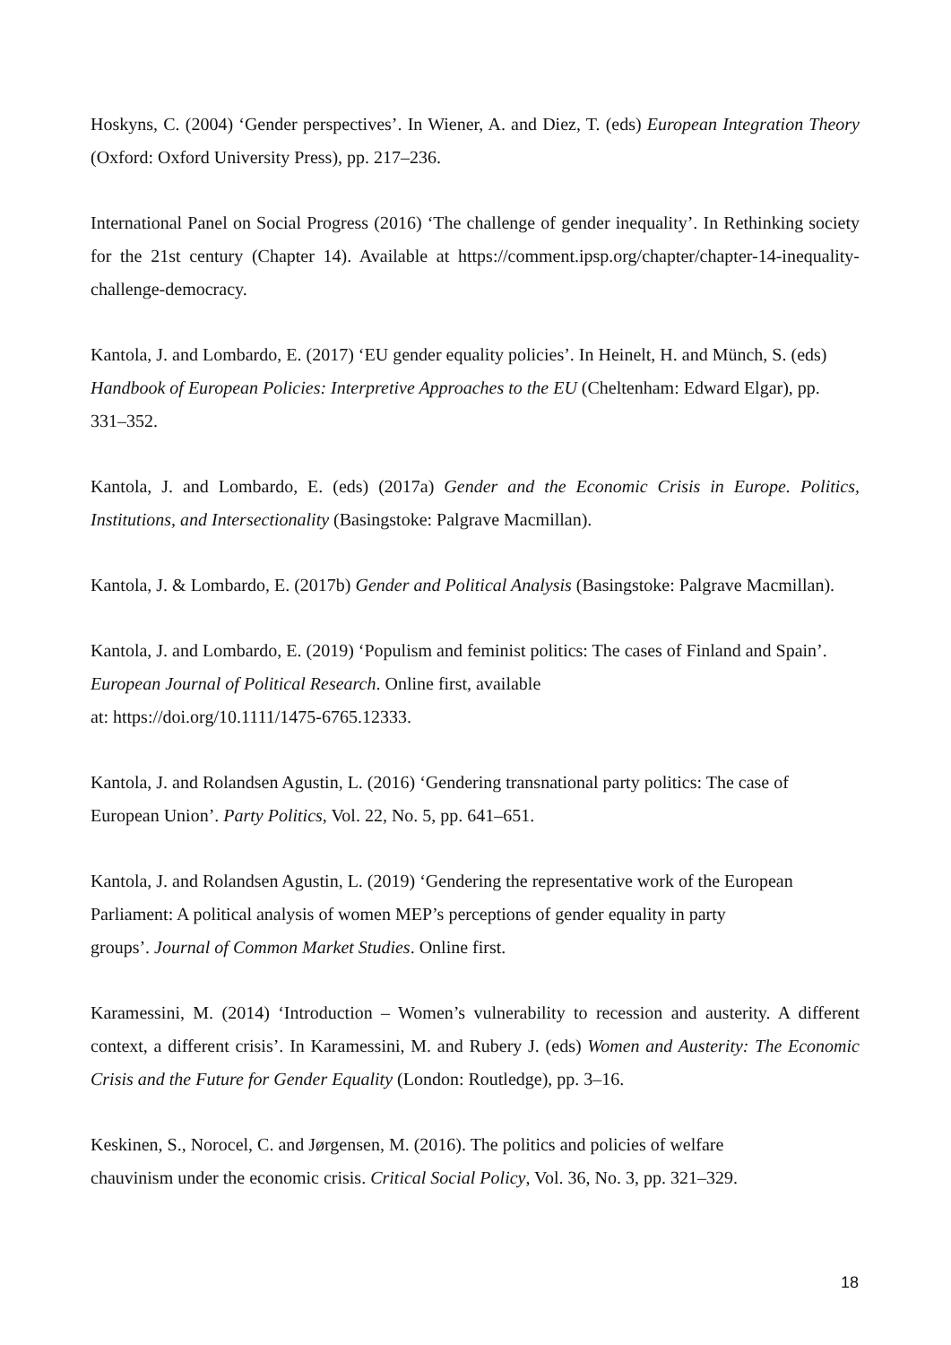Hoskyns, C. (2004) ‘Gender perspectives’. In Wiener, A. and Diez, T. (eds) European Integration Theory (Oxford: Oxford University Press), pp. 217–236.
International Panel on Social Progress (2016) ‘The challenge of gender inequality’. In Rethinking society for the 21st century (Chapter 14). Available at https://comment.ipsp.org/chapter/chapter-14-inequality-challenge-democracy.
Kantola, J. and Lombardo, E. (2017) ‘EU gender equality policies’. In Heinelt, H. and Münch, S. (eds) Handbook of European Policies: Interpretive Approaches to the EU (Cheltenham: Edward Elgar), pp. 331–352.
Kantola, J. and Lombardo, E. (eds) (2017a) Gender and the Economic Crisis in Europe. Politics, Institutions, and Intersectionality (Basingstoke: Palgrave Macmillan).
Kantola, J. & Lombardo, E. (2017b) Gender and Political Analysis (Basingstoke: Palgrave Macmillan).
Kantola, J. and Lombardo, E. (2019) ‘Populism and feminist politics: The cases of Finland and Spain’. European Journal of Political Research. Online first, available
at: https://doi.org/10.1111/1475-6765.12333.
Kantola, J. and Rolandsen Agustin, L. (2016) ‘Gendering transnational party politics: The case of European Union’. Party Politics, Vol. 22, No. 5, pp. 641–651.
Kantola, J. and Rolandsen Agustin, L. (2019) ‘Gendering the representative work of the European Parliament: A political analysis of women MEP’s perceptions of gender equality in party
groups’. Journal of Common Market Studies. Online first.
Karamessini, M. (2014) ‘Introduction – Women’s vulnerability to recession and austerity. A different context, a different crisis’. In Karamessini, M. and Rubery J. (eds) Women and Austerity: The Economic Crisis and the Future for Gender Equality (London: Routledge), pp. 3–16.
Keskinen, S., Norocel, C. and Jørgensen, M. (2016). The politics and policies of welfare
chauvinism under the economic crisis. Critical Social Policy, Vol. 36, No. 3, pp. 321–329.
18